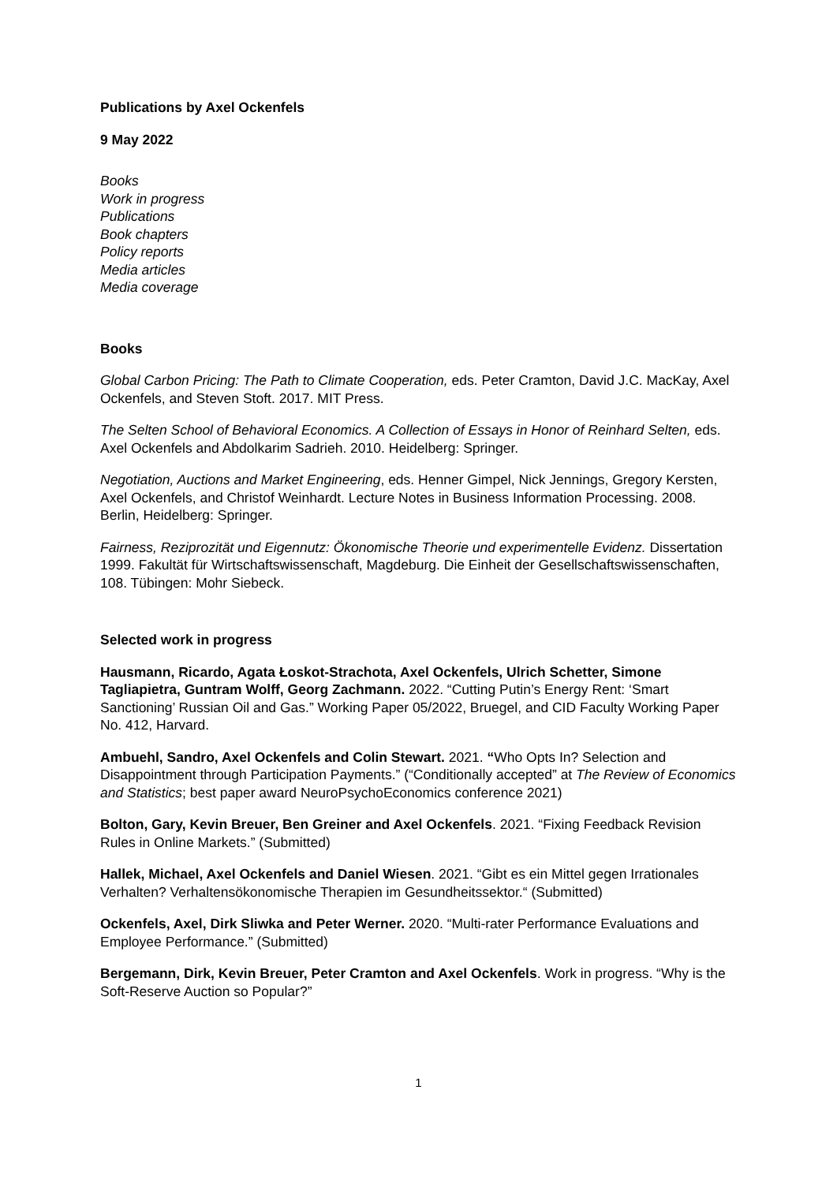Publications by Axel Ockenfels
9 May 2022
Books
Work in progress
Publications
Book chapters
Policy reports
Media articles
Media coverage
Books
Global Carbon Pricing: The Path to Climate Cooperation, eds. Peter Cramton, David J.C. MacKay, Axel Ockenfels, and Steven Stoft. 2017. MIT Press.
The Selten School of Behavioral Economics. A Collection of Essays in Honor of Reinhard Selten, eds. Axel Ockenfels and Abdolkarim Sadrieh. 2010. Heidelberg: Springer.
Negotiation, Auctions and Market Engineering, eds. Henner Gimpel, Nick Jennings, Gregory Kersten, Axel Ockenfels, and Christof Weinhardt. Lecture Notes in Business Information Processing. 2008. Berlin, Heidelberg: Springer.
Fairness, Reziprozität und Eigennutz: Ökonomische Theorie und experimentelle Evidenz. Dissertation 1999. Fakultät für Wirtschaftswissenschaft, Magdeburg. Die Einheit der Gesellschaftswissenschaften, 108. Tübingen: Mohr Siebeck.
Selected work in progress
Hausmann, Ricardo, Agata Łoskot-Strachota, Axel Ockenfels, Ulrich Schetter, Simone Tagliapietra, Guntram Wolff, Georg Zachmann. 2022. “Cutting Putin’s Energy Rent: ‘Smart Sanctioning’ Russian Oil and Gas.” Working Paper 05/2022, Bruegel, and CID Faculty Working Paper No. 412, Harvard.
Ambuehl, Sandro, Axel Ockenfels and Colin Stewart. 2021. “Who Opts In? Selection and Disappointment through Participation Payments.” (“Conditionally accepted” at The Review of Economics and Statistics; best paper award NeuroPsychoEconomics conference 2021)
Bolton, Gary, Kevin Breuer, Ben Greiner and Axel Ockenfels. 2021. “Fixing Feedback Revision Rules in Online Markets.” (Submitted)
Hallek, Michael, Axel Ockenfels and Daniel Wiesen. 2021. “Gibt es ein Mittel gegen Irrationales Verhalten? Verhaltensökonomische Therapien im Gesundheitssektor.“ (Submitted)
Ockenfels, Axel, Dirk Sliwka and Peter Werner. 2020. “Multi-rater Performance Evaluations and Employee Performance.” (Submitted)
Bergemann, Dirk, Kevin Breuer, Peter Cramton and Axel Ockenfels. Work in progress. “Why is the Soft-Reserve Auction so Popular?”
1